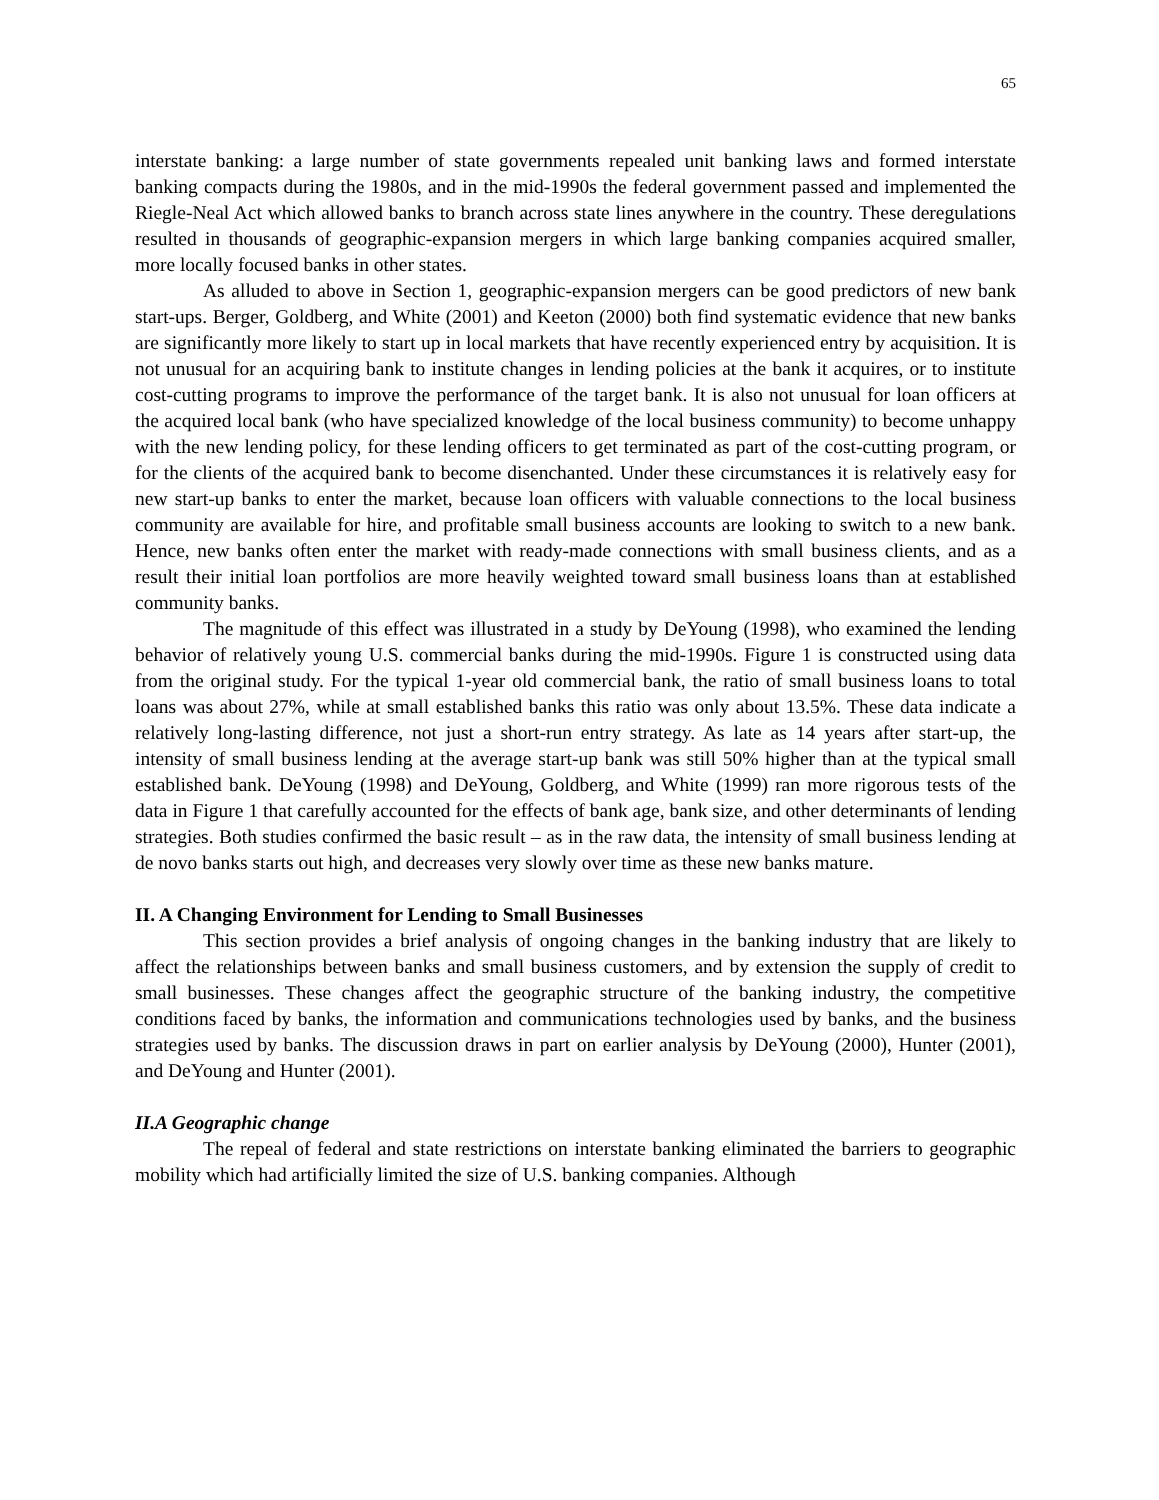65
interstate banking: a large number of state governments repealed unit banking laws and formed interstate banking compacts during the 1980s, and in the mid-1990s the federal government passed and implemented the Riegle-Neal Act which allowed banks to branch across state lines anywhere in the country. These deregulations resulted in thousands of geographic-expansion mergers in which large banking companies acquired smaller, more locally focused banks in other states.
As alluded to above in Section 1, geographic-expansion mergers can be good predictors of new bank start-ups. Berger, Goldberg, and White (2001) and Keeton (2000) both find systematic evidence that new banks are significantly more likely to start up in local markets that have recently experienced entry by acquisition. It is not unusual for an acquiring bank to institute changes in lending policies at the bank it acquires, or to institute cost-cutting programs to improve the performance of the target bank. It is also not unusual for loan officers at the acquired local bank (who have specialized knowledge of the local business community) to become unhappy with the new lending policy, for these lending officers to get terminated as part of the cost-cutting program, or for the clients of the acquired bank to become disenchanted. Under these circumstances it is relatively easy for new start-up banks to enter the market, because loan officers with valuable connections to the local business community are available for hire, and profitable small business accounts are looking to switch to a new bank. Hence, new banks often enter the market with ready-made connections with small business clients, and as a result their initial loan portfolios are more heavily weighted toward small business loans than at established community banks.
The magnitude of this effect was illustrated in a study by DeYoung (1998), who examined the lending behavior of relatively young U.S. commercial banks during the mid-1990s. Figure 1 is constructed using data from the original study. For the typical 1-year old commercial bank, the ratio of small business loans to total loans was about 27%, while at small established banks this ratio was only about 13.5%. These data indicate a relatively long-lasting difference, not just a short-run entry strategy. As late as 14 years after start-up, the intensity of small business lending at the average start-up bank was still 50% higher than at the typical small established bank. DeYoung (1998) and DeYoung, Goldberg, and White (1999) ran more rigorous tests of the data in Figure 1 that carefully accounted for the effects of bank age, bank size, and other determinants of lending strategies. Both studies confirmed the basic result – as in the raw data, the intensity of small business lending at de novo banks starts out high, and decreases very slowly over time as these new banks mature.
II. A Changing Environment for Lending to Small Businesses
This section provides a brief analysis of ongoing changes in the banking industry that are likely to affect the relationships between banks and small business customers, and by extension the supply of credit to small businesses. These changes affect the geographic structure of the banking industry, the competitive conditions faced by banks, the information and communications technologies used by banks, and the business strategies used by banks. The discussion draws in part on earlier analysis by DeYoung (2000), Hunter (2001), and DeYoung and Hunter (2001).
II.A Geographic change
The repeal of federal and state restrictions on interstate banking eliminated the barriers to geographic mobility which had artificially limited the size of U.S. banking companies. Although